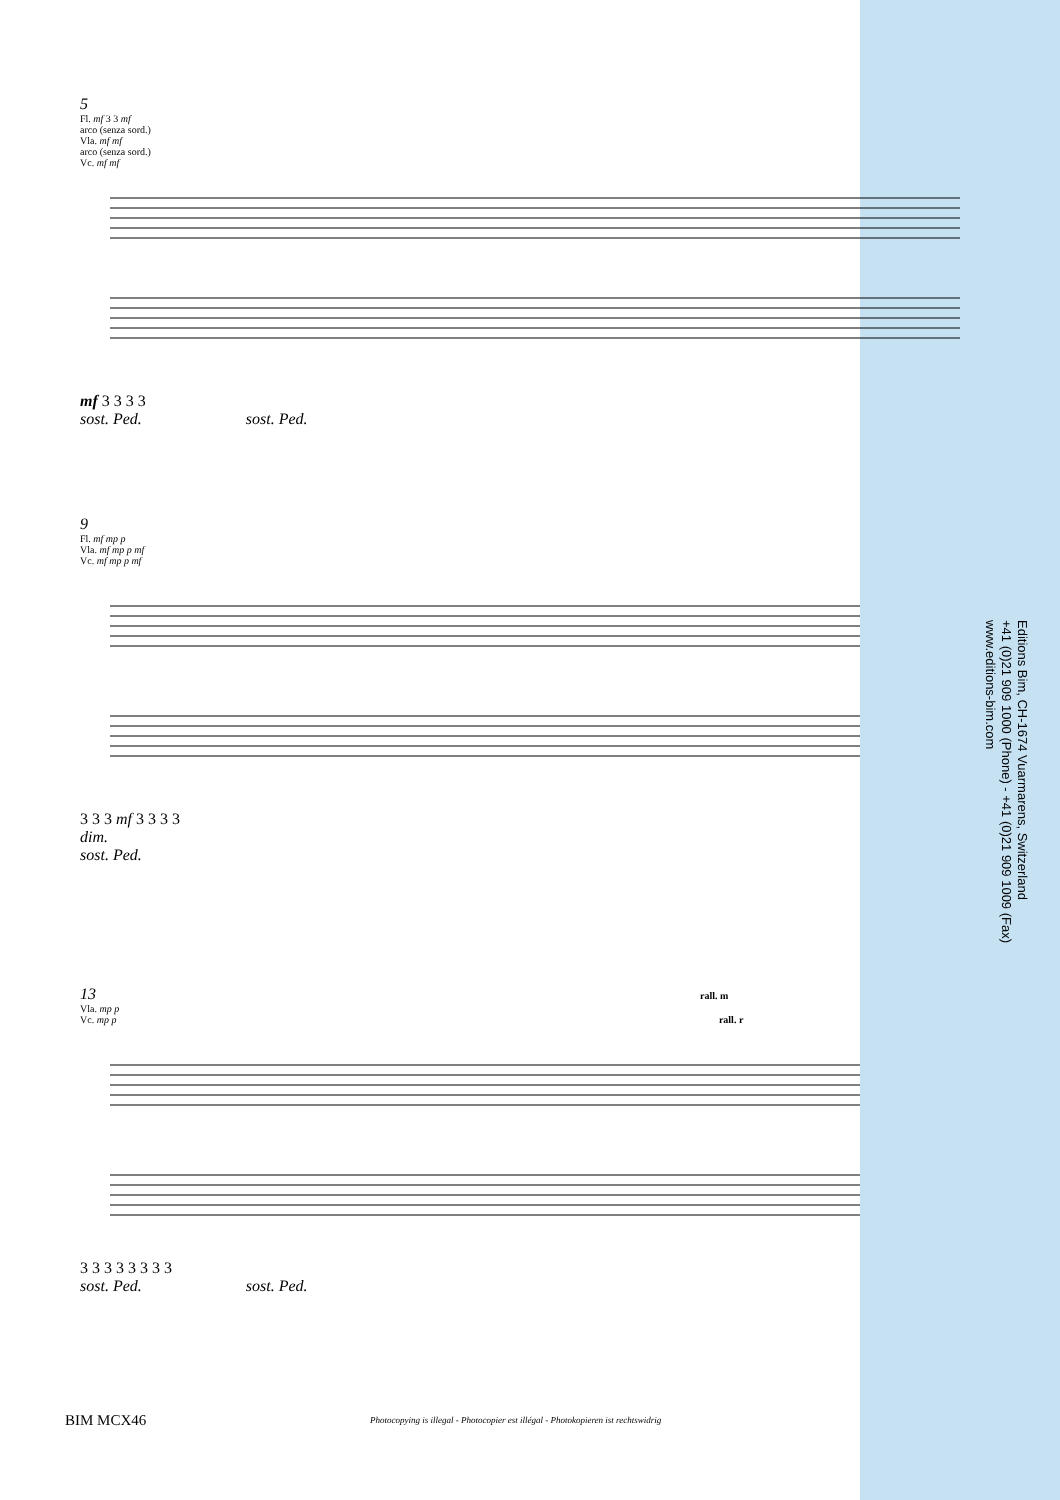Editions Bim, CH-1674 Vuarmarens, Switzerland
+41 (0)21 909 1000 (Phone) - +41 (0)21 909 1009 (Fax)
www.editions-bim.com
5
Fl. mf 3 3 mf
arco (senza sord.)
Vla. mf mf
arco (senza sord.)
Vc. mf mf
mf 3 3 3 3
sost. Ped. sost. Ped.
9
Fl. mf mp p
Vla. mf mp p mf
Vc. mf mp p mf
3 3 3 mf 3 3 3 3
dim.
sost. Ped.
13 rall. m
Vla. mp p
Vc. mp p rall. r
3 3 3 3 3 3 3 3
sost. Ped. sost. Ped.
BIM MCX46
Photocopying is illegal - Photocopier est illégal - Photokopieren ist rechtswidrig